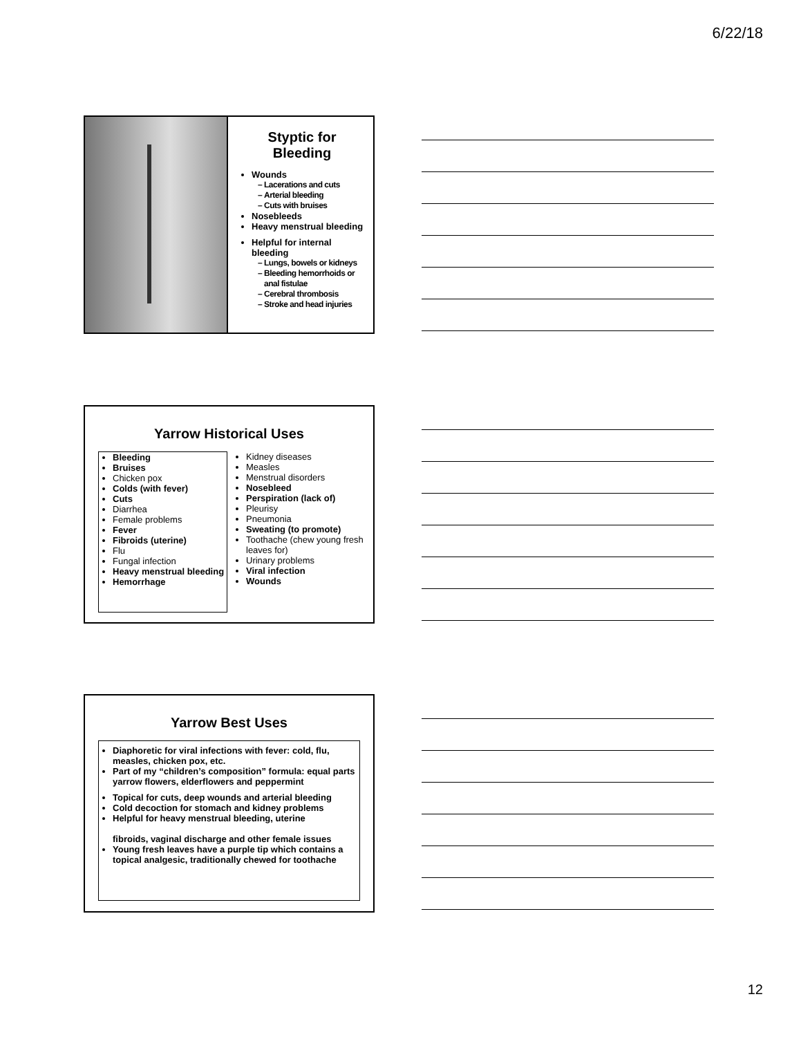6/22/18
Styptic for
Bleeding
Wounds
Lacerations and cuts
Arterial bleeding
Cuts with bruises
Nosebleeds
Heavy menstrual bleeding
Helpful for internal bleeding
Lungs, bowels or kidneys
Bleeding hemorrhoids or anal fistulae
Cerebral thrombosis
Stroke and head injuries
Yarrow Historical Uses
Bleeding
Bruises
Chicken pox
Colds (with fever)
Cuts
Diarrhea
Female problems
Fever
Fibroids (uterine)
Flu
Fungal infection
Heavy menstrual bleeding
Hemorrhage
Kidney diseases
Measles
Menstrual disorders
Nosebleed
Perspiration (lack of)
Pleurisy
Pneumonia
Sweating (to promote)
Toothache (chew young fresh leaves for)
Urinary problems
Viral infection
Wounds
Yarrow Best Uses
Diaphoretic for viral infections with fever: cold, flu, measles, chicken pox, etc.
Part of my “children’s composition” formula: equal parts yarrow flowers, elderflowers and peppermint
Topical for cuts, deep wounds and arterial bleeding
Cold decoction for stomach and kidney problems
Helpful for heavy menstrual bleeding, uterine
fibroids, vaginal discharge and other female issues
Young fresh leaves have a purple tip which contains a topical analgesic, traditionally chewed for toothache
12